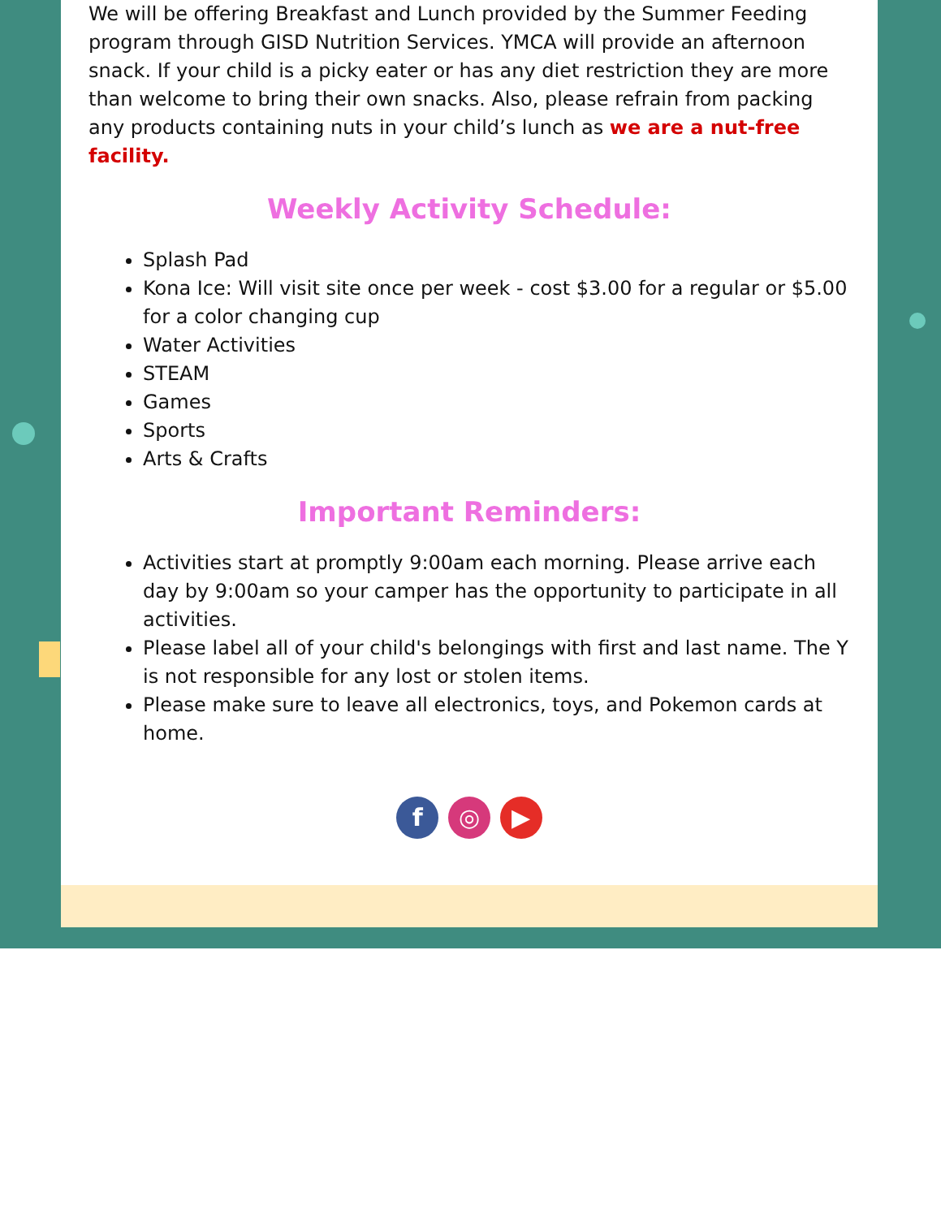We will be offering Breakfast and Lunch provided by the Summer Feeding program through GISD Nutrition Services. YMCA will provide an afternoon snack. If your child is a picky eater or has any diet restriction they are more than welcome to bring their own snacks. Also, please refrain from packing any products containing nuts in your child’s lunch as we are a nut-free facility.
Weekly Activity Schedule:
Splash Pad
Kona Ice: Will visit site once per week - cost $3.00 for a regular or $5.00 for a color changing cup
Water Activities
STEAM
Games
Sports
Arts & Crafts
Important Reminders:
Activities start at promptly 9:00am each morning. Please arrive each day by 9:00am so your camper has the opportunity to participate in all activities.
Please label all of your child's belongings with first and last name. The Y is not responsible for any lost or stolen items.
Please make sure to leave all electronics, toys, and Pokemon cards at home.
f ◎ ▶